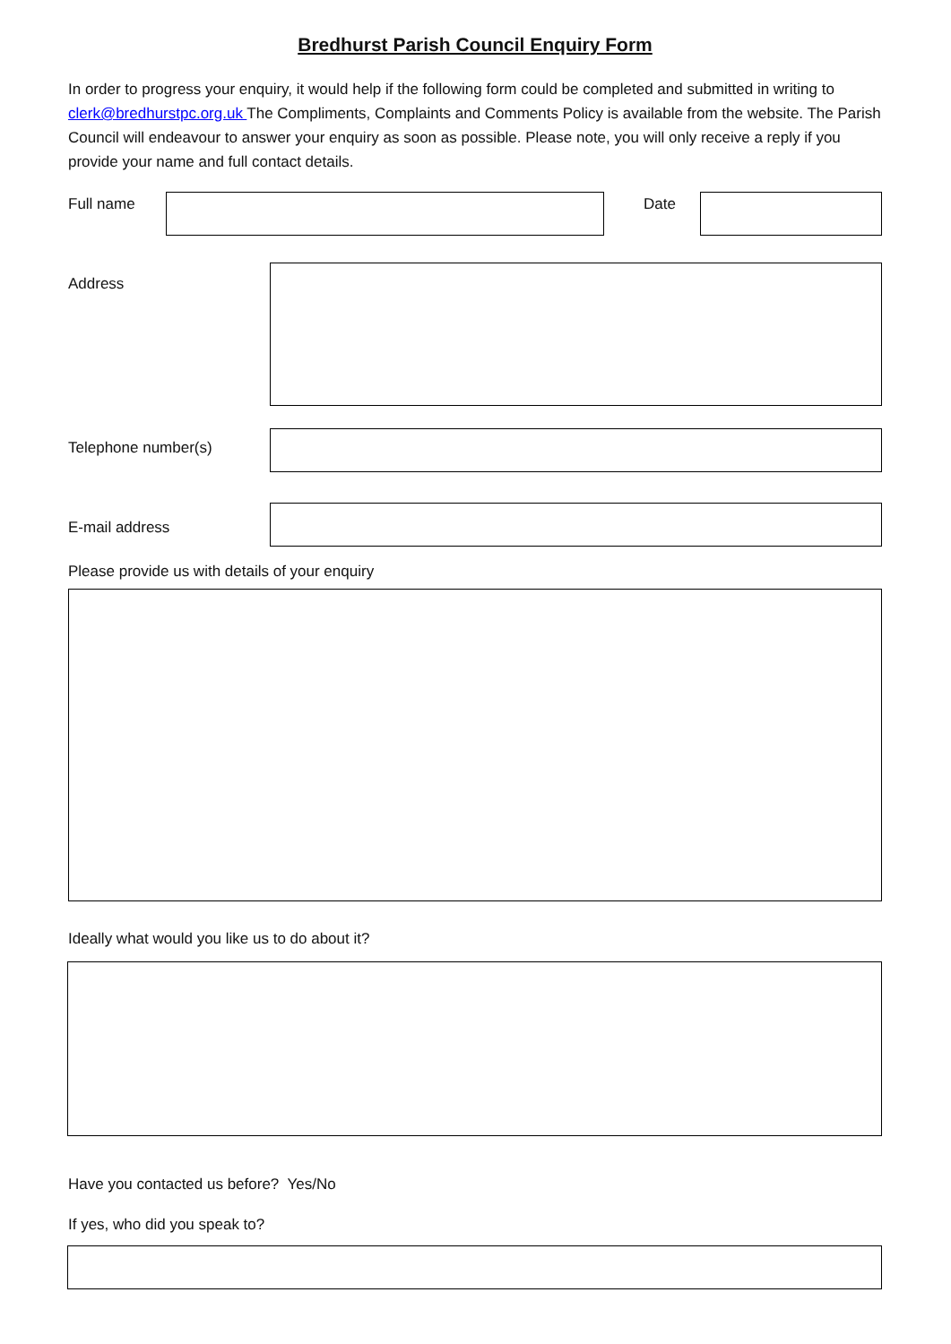Bredhurst Parish Council Enquiry Form
In order to progress your enquiry, it would help if the following form could be completed and submitted in writing to clerk@bredhurstpc.org.uk The Compliments, Complaints and Comments Policy is available from the website. The Parish Council will endeavour to answer your enquiry as soon as possible. Please note, you will only receive a reply if you provide your name and full contact details.
Full name Date
Address
Telephone number(s)
E-mail address
Please provide us with details of your enquiry
Ideally what would you like us to do about it?
Have you contacted us before? Yes/No
If yes, who did you speak to?